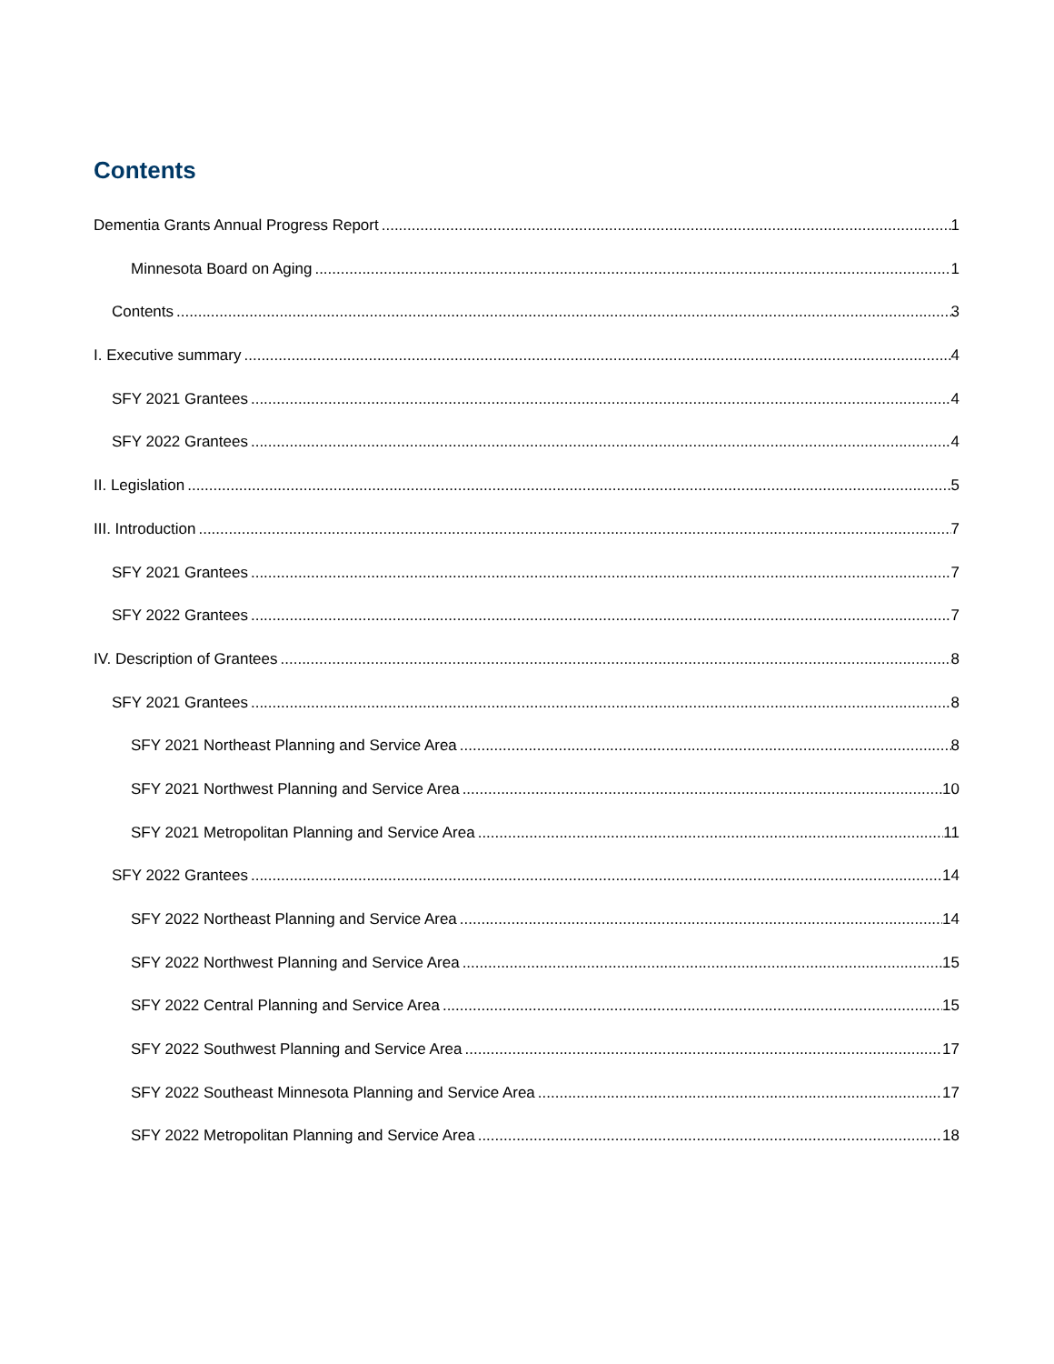Contents
Dementia Grants Annual Progress Report 1
Minnesota Board on Aging 1
Contents 3
I. Executive summary 4
SFY 2021 Grantees 4
SFY 2022 Grantees 4
II. Legislation 5
III. Introduction 7
SFY 2021 Grantees 7
SFY 2022 Grantees 7
IV. Description of Grantees 8
SFY 2021 Grantees 8
SFY 2021 Northeast Planning and Service Area 8
SFY 2021 Northwest Planning and Service Area 10
SFY 2021 Metropolitan Planning and Service Area 11
SFY 2022 Grantees 14
SFY 2022 Northeast Planning and Service Area 14
SFY 2022 Northwest Planning and Service Area 15
SFY 2022 Central Planning and Service Area 15
SFY 2022 Southwest Planning and Service Area 17
SFY 2022 Southeast Minnesota Planning and Service Area 17
SFY 2022 Metropolitan Planning and Service Area 18